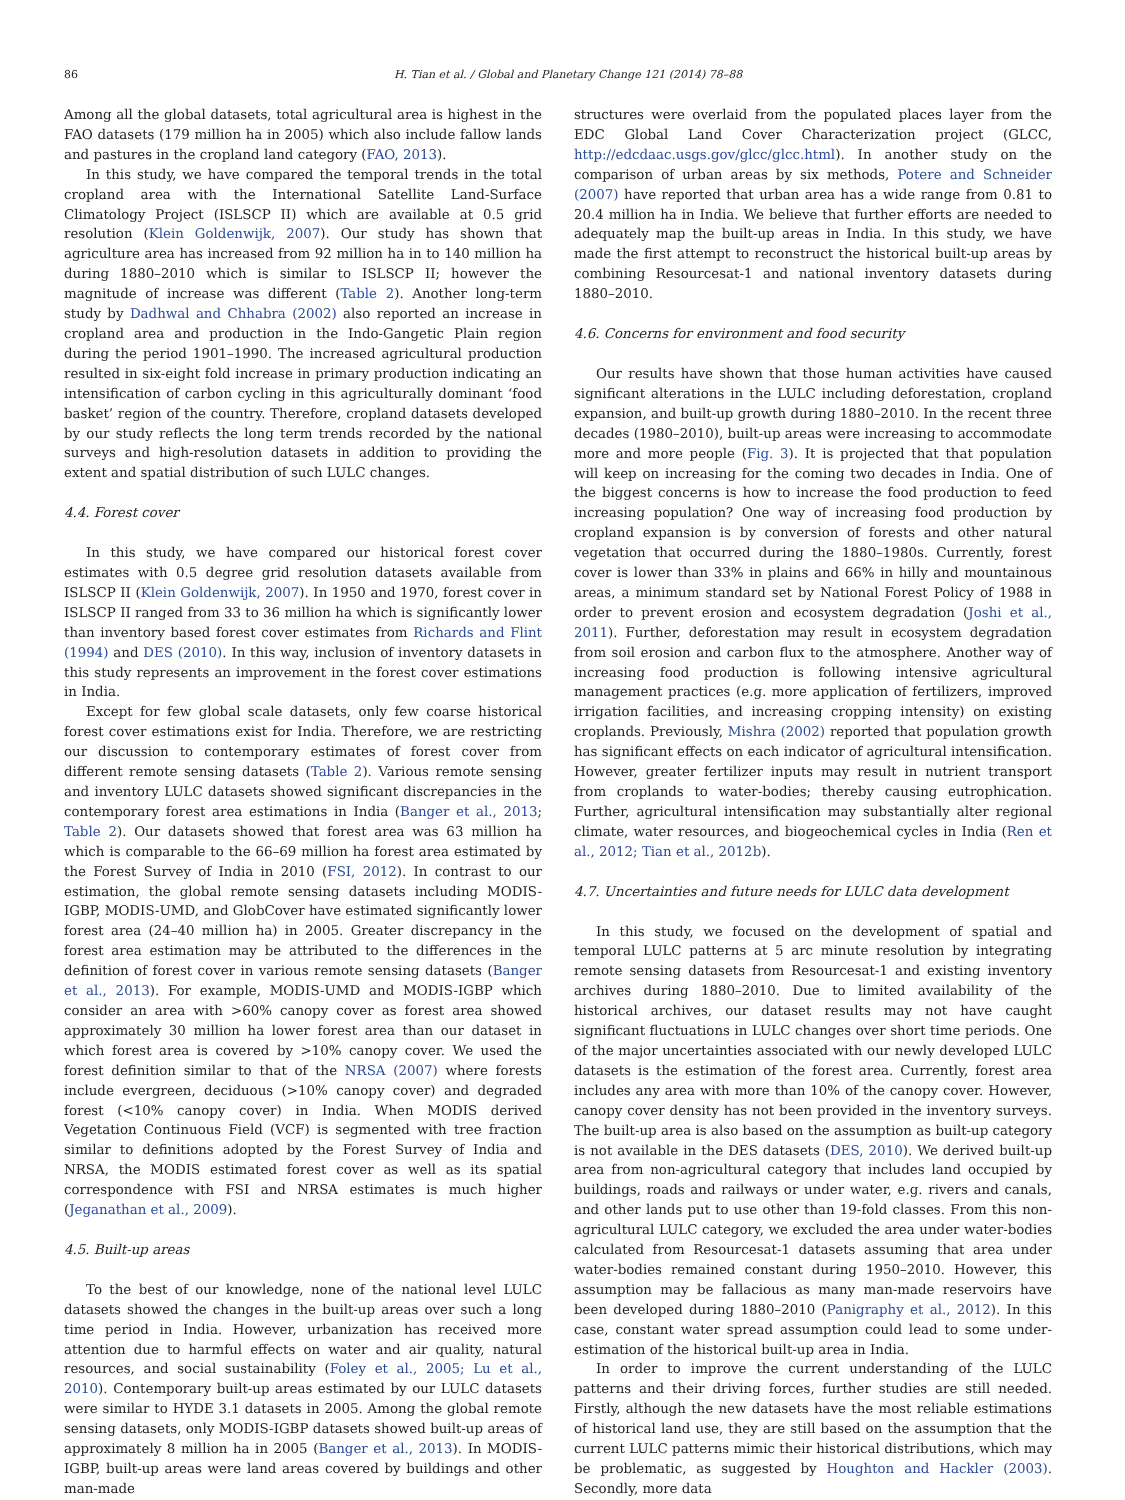86 H. Tian et al. / Global and Planetary Change 121 (2014) 78–88
Among all the global datasets, total agricultural area is highest in the FAO datasets (179 million ha in 2005) which also include fallow lands and pastures in the cropland land category (FAO, 2013).
In this study, we have compared the temporal trends in the total cropland area with the International Satellite Land-Surface Climatology Project (ISLSCP II) which are available at 0.5 grid resolution (Klein Goldenwijk, 2007). Our study has shown that agriculture area has increased from 92 million ha in to 140 million ha during 1880–2010 which is similar to ISLSCP II; however the magnitude of increase was different (Table 2). Another long-term study by Dadhwal and Chhabra (2002) also reported an increase in cropland area and production in the Indo-Gangetic Plain region during the period 1901–1990. The increased agricultural production resulted in six-eight fold increase in primary production indicating an intensification of carbon cycling in this agriculturally dominant ‘food basket’ region of the country. Therefore, cropland datasets developed by our study reflects the long term trends recorded by the national surveys and high-resolution datasets in addition to providing the extent and spatial distribution of such LULC changes.
4.4. Forest cover
In this study, we have compared our historical forest cover estimates with 0.5 degree grid resolution datasets available from ISLSCP II (Klein Goldenwijk, 2007). In 1950 and 1970, forest cover in ISLSCP II ranged from 33 to 36 million ha which is significantly lower than inventory based forest cover estimates from Richards and Flint (1994) and DES (2010). In this way, inclusion of inventory datasets in this study represents an improvement in the forest cover estimations in India.
Except for few global scale datasets, only few coarse historical forest cover estimations exist for India. Therefore, we are restricting our discussion to contemporary estimates of forest cover from different remote sensing datasets (Table 2). Various remote sensing and inventory LULC datasets showed significant discrepancies in the contemporary forest area estimations in India (Banger et al., 2013; Table 2). Our datasets showed that forest area was 63 million ha which is comparable to the 66–69 million ha forest area estimated by the Forest Survey of India in 2010 (FSI, 2012). In contrast to our estimation, the global remote sensing datasets including MODIS-IGBP, MODIS-UMD, and GlobCover have estimated significantly lower forest area (24–40 million ha) in 2005. Greater discrepancy in the forest area estimation may be attributed to the differences in the definition of forest cover in various remote sensing datasets (Banger et al., 2013). For example, MODIS-UMD and MODIS-IGBP which consider an area with >60% canopy cover as forest area showed approximately 30 million ha lower forest area than our dataset in which forest area is covered by >10% canopy cover. We used the forest definition similar to that of the NRSA (2007) where forests include evergreen, deciduous (>10% canopy cover) and degraded forest (<10% canopy cover) in India. When MODIS derived Vegetation Continuous Field (VCF) is segmented with tree fraction similar to definitions adopted by the Forest Survey of India and NRSA, the MODIS estimated forest cover as well as its spatial correspondence with FSI and NRSA estimates is much higher (Jeganathan et al., 2009).
4.5. Built-up areas
To the best of our knowledge, none of the national level LULC datasets showed the changes in the built-up areas over such a long time period in India. However, urbanization has received more attention due to harmful effects on water and air quality, natural resources, and social sustainability (Foley et al., 2005; Lu et al., 2010). Contemporary built-up areas estimated by our LULC datasets were similar to HYDE 3.1 datasets in 2005. Among the global remote sensing datasets, only MODIS-IGBP datasets showed built-up areas of approximately 8 million ha in 2005 (Banger et al., 2013). In MODIS-IGBP, built-up areas were land areas covered by buildings and other man-made
structures were overlaid from the populated places layer from the EDC Global Land Cover Characterization project (GLCC, http://edcdaac.usgs.gov/glcc/glcc.html). In another study on the comparison of urban areas by six methods, Potere and Schneider (2007) have reported that urban area has a wide range from 0.81 to 20.4 million ha in India. We believe that further efforts are needed to adequately map the built-up areas in India. In this study, we have made the first attempt to reconstruct the historical built-up areas by combining Resourcesat-1 and national inventory datasets during 1880–2010.
4.6. Concerns for environment and food security
Our results have shown that those human activities have caused significant alterations in the LULC including deforestation, cropland expansion, and built-up growth during 1880–2010. In the recent three decades (1980–2010), built-up areas were increasing to accommodate more and more people (Fig. 3). It is projected that that population will keep on increasing for the coming two decades in India. One of the biggest concerns is how to increase the food production to feed increasing population? One way of increasing food production by cropland expansion is by conversion of forests and other natural vegetation that occurred during the 1880–1980s. Currently, forest cover is lower than 33% in plains and 66% in hilly and mountainous areas, a minimum standard set by National Forest Policy of 1988 in order to prevent erosion and ecosystem degradation (Joshi et al., 2011). Further, deforestation may result in ecosystem degradation from soil erosion and carbon flux to the atmosphere. Another way of increasing food production is following intensive agricultural management practices (e.g. more application of fertilizers, improved irrigation facilities, and increasing cropping intensity) on existing croplands. Previously, Mishra (2002) reported that population growth has significant effects on each indicator of agricultural intensification. However, greater fertilizer inputs may result in nutrient transport from croplands to water-bodies; thereby causing eutrophication. Further, agricultural intensification may substantially alter regional climate, water resources, and biogeochemical cycles in India (Ren et al., 2012; Tian et al., 2012b).
4.7. Uncertainties and future needs for LULC data development
In this study, we focused on the development of spatial and temporal LULC patterns at 5 arc minute resolution by integrating remote sensing datasets from Resourcesat-1 and existing inventory archives during 1880–2010. Due to limited availability of the historical archives, our dataset results may not have caught significant fluctuations in LULC changes over short time periods. One of the major uncertainties associated with our newly developed LULC datasets is the estimation of the forest area. Currently, forest area includes any area with more than 10% of the canopy cover. However, canopy cover density has not been provided in the inventory surveys. The built-up area is also based on the assumption as built-up category is not available in the DES datasets (DES, 2010). We derived built-up area from non-agricultural category that includes land occupied by buildings, roads and railways or under water, e.g. rivers and canals, and other lands put to use other than 19-fold classes. From this non-agricultural LULC category, we excluded the area under water-bodies calculated from Resourcesat-1 datasets assuming that area under water-bodies remained constant during 1950–2010. However, this assumption may be fallacious as many man-made reservoirs have been developed during 1880–2010 (Panigraphy et al., 2012). In this case, constant water spread assumption could lead to some under-estimation of the historical built-up area in India.
In order to improve the current understanding of the LULC patterns and their driving forces, further studies are still needed. Firstly, although the new datasets have the most reliable estimations of historical land use, they are still based on the assumption that the current LULC patterns mimic their historical distributions, which may be problematic, as suggested by Houghton and Hackler (2003). Secondly, more data